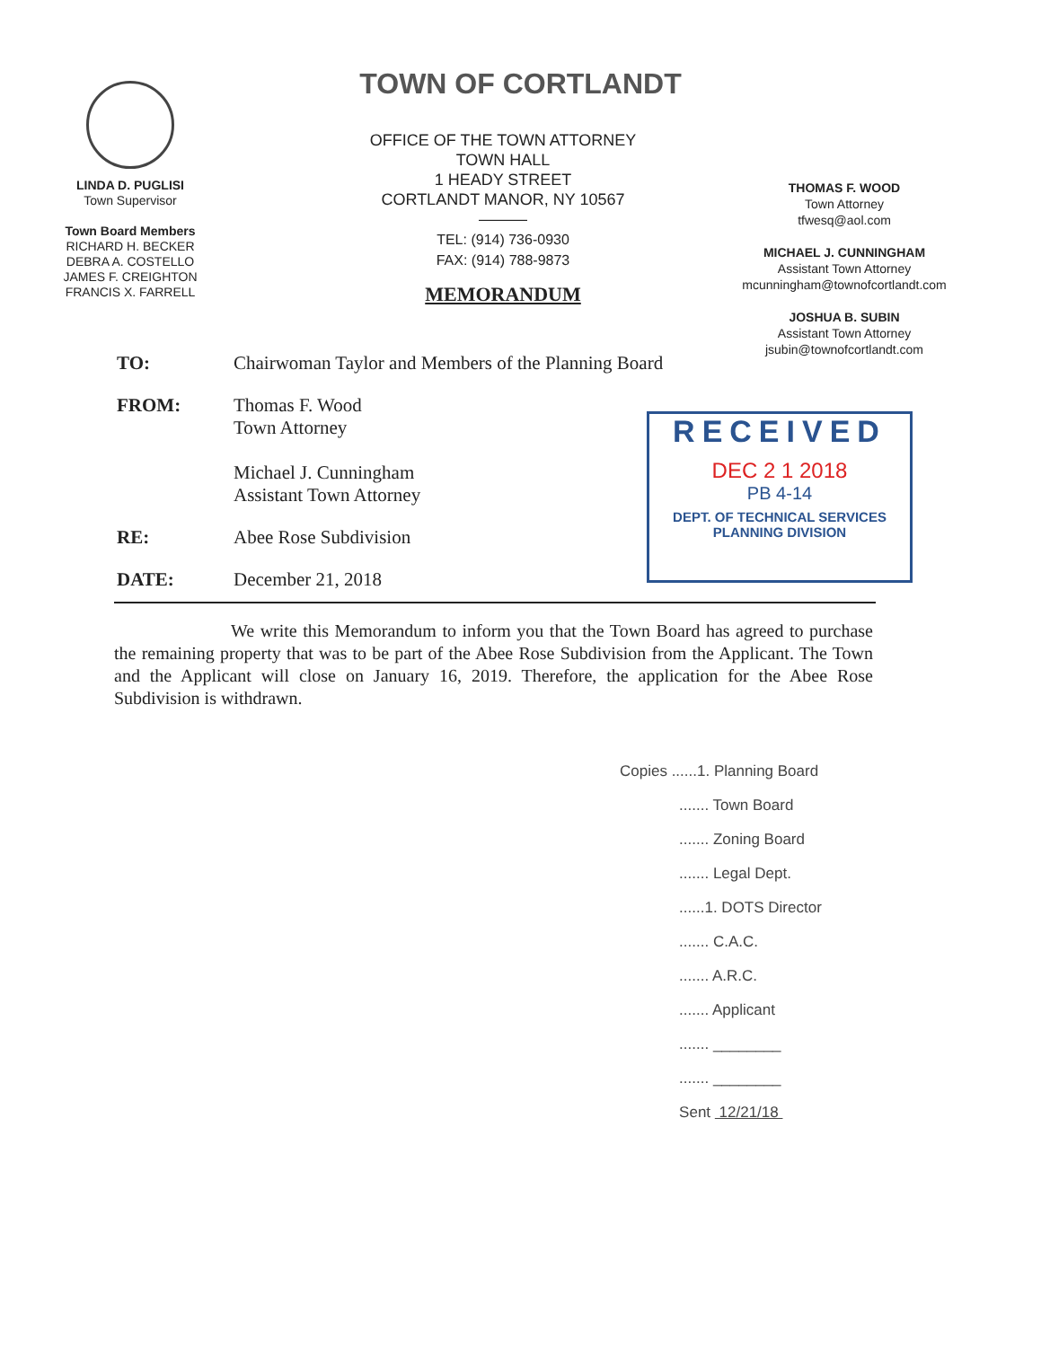TOWN OF CORTLANDT
LINDA D. PUGLISI
Town Supervisor
Town Board Members
RICHARD H. BECKER
DEBRA A. COSTELLO
JAMES F. CREIGHTON
FRANCIS X. FARRELL
OFFICE OF THE TOWN ATTORNEY
TOWN HALL
1 HEADY STREET
CORTLANDT MANOR, NY 10567
———
TEL: (914) 736-0930
FAX: (914) 788-9873
MEMORANDUM
THOMAS F. WOOD
Town Attorney
tfwesq@aol.com
MICHAEL J. CUNNINGHAM
Assistant Town Attorney
mcunningham@townofcortlandt.com
JOSHUA B. SUBIN
Assistant Town Attorney
jsubin@townofcortlandt.com
TO: Chairwoman Taylor and Members of the Planning Board
FROM: Thomas F. Wood
Town Attorney
Michael J. Cunningham
Assistant Town Attorney
RE: Abee Rose Subdivision
DATE: December 21, 2018
RECEIVED
DEC 2 1 2018
PB 4-14
DEPT. OF TECHNICAL SERVICES
PLANNING DIVISION
We write this Memorandum to inform you that the Town Board has agreed to purchase the remaining property that was to be part of the Abee Rose Subdivision from the Applicant. The Town and the Applicant will close on January 16, 2019. Therefore, the application for the Abee Rose Subdivision is withdrawn.
Copies ......1. Planning Board
....... Town Board
....... Zoning Board
....... Legal Dept.
......1. DOTS Director
....... C.A.C.
....... A.R.C.
....... Applicant
....... ________
....... ________
Sent 12/21/18